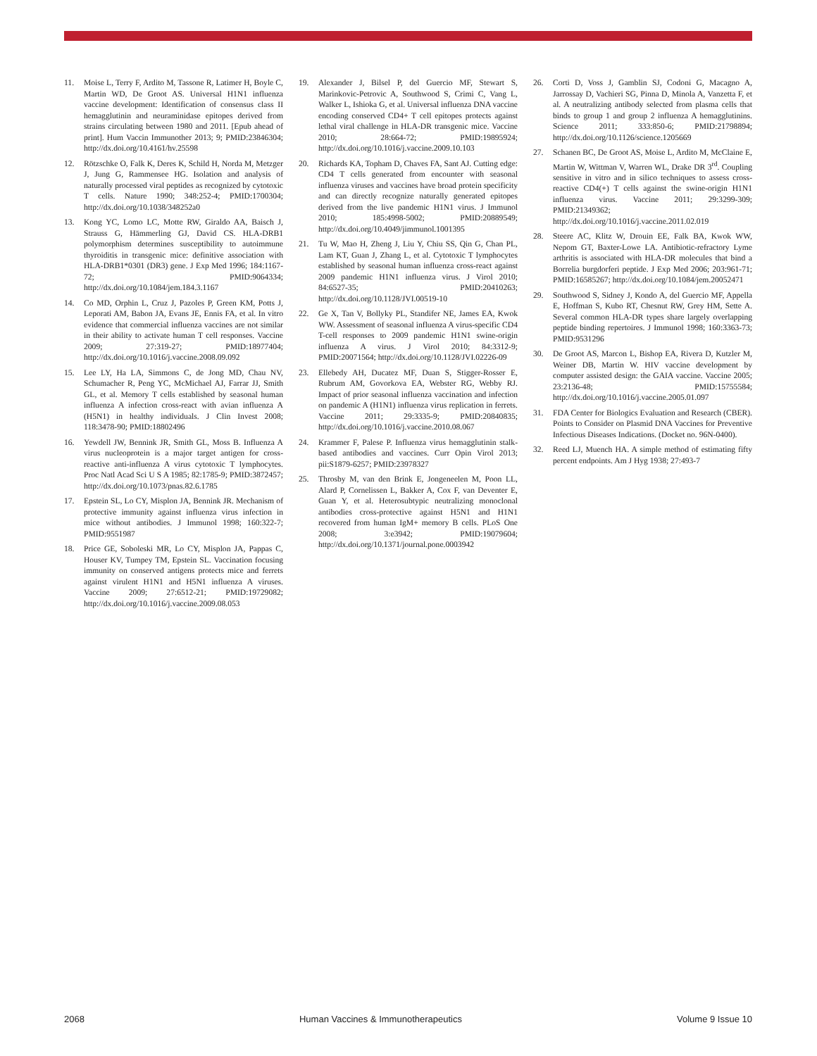11. Moise L, Terry F, Ardito M, Tassone R, Latimer H, Boyle C, Martin WD, De Groot AS. Universal H1N1 influenza vaccine development: Identification of consensus class II hemagglutinin and neuraminidase epitopes derived from strains circulating between 1980 and 2011. [Epub ahead of print]. Hum Vaccin Immunother 2013; 9; PMID:23846304; http://dx.doi.org/10.4161/hv.25598
12. Rötzschke O, Falk K, Deres K, Schild H, Norda M, Metzger J, Jung G, Rammensee HG. Isolation and analysis of naturally processed viral peptides as recognized by cytotoxic T cells. Nature 1990; 348:252-4; PMID:1700304; http://dx.doi.org/10.1038/348252a0
13. Kong YC, Lomo LC, Motte RW, Giraldo AA, Baisch J, Strauss G, Hämmerling GJ, David CS. HLA-DRB1 polymorphism determines susceptibility to autoimmune thyroiditis in transgenic mice: definitive association with HLA-DRB1*0301 (DR3) gene. J Exp Med 1996; 184:1167-72; PMID:9064334; http://dx.doi.org/10.1084/jem.184.3.1167
14. Co MD, Orphin L, Cruz J, Pazoles P, Green KM, Potts J, Leporati AM, Babon JA, Evans JE, Ennis FA, et al. In vitro evidence that commercial influenza vaccines are not similar in their ability to activate human T cell responses. Vaccine 2009; 27:319-27; PMID:18977404; http://dx.doi.org/10.1016/j.vaccine.2008.09.092
15. Lee LY, Ha LA, Simmons C, de Jong MD, Chau NV, Schumacher R, Peng YC, McMichael AJ, Farrar JJ, Smith GL, et al. Memory T cells established by seasonal human influenza A infection cross-react with avian influenza A (H5N1) in healthy individuals. J Clin Invest 2008; 118:3478-90; PMID:18802496
16. Yewdell JW, Bennink JR, Smith GL, Moss B. Influenza A virus nucleoprotein is a major target antigen for cross-reactive anti-influenza A virus cytotoxic T lymphocytes. Proc Natl Acad Sci U S A 1985; 82:1785-9; PMID:3872457; http://dx.doi.org/10.1073/pnas.82.6.1785
17. Epstein SL, Lo CY, Misplon JA, Bennink JR. Mechanism of protective immunity against influenza virus infection in mice without antibodies. J Immunol 1998; 160:322-7; PMID:9551987
18. Price GE, Soboleski MR, Lo CY, Misplon JA, Pappas C, Houser KV, Tumpey TM, Epstein SL. Vaccination focusing immunity on conserved antigens protects mice and ferrets against virulent H1N1 and H5N1 influenza A viruses. Vaccine 2009; 27:6512-21; PMID:19729082; http://dx.doi.org/10.1016/j.vaccine.2009.08.053
19. Alexander J, Bilsel P, del Guercio MF, Stewart S, Marinkovic-Petrovic A, Southwood S, Crimi C, Vang L, Walker L, Ishioka G, et al. Universal influenza DNA vaccine encoding conserved CD4+ T cell epitopes protects against lethal viral challenge in HLA-DR transgenic mice. Vaccine 2010; 28:664-72; PMID:19895924; http://dx.doi.org/10.1016/j.vaccine.2009.10.103
20. Richards KA, Topham D, Chaves FA, Sant AJ. Cutting edge: CD4 T cells generated from encounter with seasonal influenza viruses and vaccines have broad protein specificity and can directly recognize naturally generated epitopes derived from the live pandemic H1N1 virus. J Immunol 2010; 185:4998-5002; PMID:20889549; http://dx.doi.org/10.4049/jimmunol.1001395
21. Tu W, Mao H, Zheng J, Liu Y, Chiu SS, Qin G, Chan PL, Lam KT, Guan J, Zhang L, et al. Cytotoxic T lymphocytes established by seasonal human influenza cross-react against 2009 pandemic H1N1 influenza virus. J Virol 2010; 84:6527-35; PMID:20410263; http://dx.doi.org/10.1128/JVI.00519-10
22. Ge X, Tan V, Bollyky PL, Standifer NE, James EA, Kwok WW. Assessment of seasonal influenza A virus-specific CD4 T-cell responses to 2009 pandemic H1N1 swine-origin influenza A virus. J Virol 2010; 84:3312-9; PMID:20071564; http://dx.doi.org/10.1128/JVI.02226-09
23. Ellebedy AH, Ducatez MF, Duan S, Stigger-Rosser E, Rubrum AM, Govorkova EA, Webster RG, Webby RJ. Impact of prior seasonal influenza vaccination and infection on pandemic A (H1N1) influenza virus replication in ferrets. Vaccine 2011; 29:3335-9; PMID:20840835; http://dx.doi.org/10.1016/j.vaccine.2010.08.067
24. Krammer F, Palese P. Influenza virus hemagglutinin stalk-based antibodies and vaccines. Curr Opin Virol 2013; pii:S1879-6257; PMID:23978327
25. Throsby M, van den Brink E, Jongeneelen M, Poon LL, Alard P, Cornelissen L, Bakker A, Cox F, van Deventer E, Guan Y, et al. Heterosubtypic neutralizing monoclonal antibodies cross-protective against H5N1 and H1N1 recovered from human IgM+ memory B cells. PLoS One 2008; 3:e3942; PMID:19079604; http://dx.doi.org/10.1371/journal.pone.0003942
26. Corti D, Voss J, Gamblin SJ, Codoni G, Macagno A, Jarrossay D, Vachieri SG, Pinna D, Minola A, Vanzetta F, et al. A neutralizing antibody selected from plasma cells that binds to group 1 and group 2 influenza A hemagglutinins. Science 2011; 333:850-6; PMID:21798894; http://dx.doi.org/10.1126/science.1205669
27. Schanen BC, De Groot AS, Moise L, Ardito M, McClaine E, Martin W, Wittman V, Warren WL, Drake DR 3<sup>rd</sup>. Coupling sensitive in vitro and in silico techniques to assess cross-reactive CD4(+) T cells against the swine-origin H1N1 influenza virus. Vaccine 2011; 29:3299-309; PMID:21349362; http://dx.doi.org/10.1016/j.vaccine.2011.02.019
28. Steere AC, Klitz W, Drouin EE, Falk BA, Kwok WW, Nepom GT, Baxter-Lowe LA. Antibiotic-refractory Lyme arthritis is associated with HLA-DR molecules that bind a Borrelia burgdorferi peptide. J Exp Med 2006; 203:961-71; PMID:16585267; http://dx.doi.org/10.1084/jem.20052471
29. Southwood S, Sidney J, Kondo A, del Guercio MF, Appella E, Hoffman S, Kubo RT, Chesnut RW, Grey HM, Sette A. Several common HLA-DR types share largely overlapping peptide binding repertoires. J Immunol 1998; 160:3363-73; PMID:9531296
30. De Groot AS, Marcon L, Bishop EA, Rivera D, Kutzler M, Weiner DB, Martin W. HIV vaccine development by computer assisted design: the GAIA vaccine. Vaccine 2005; 23:2136-48; PMID:15755584; http://dx.doi.org/10.1016/j.vaccine.2005.01.097
31. FDA Center for Biologics Evaluation and Research (CBER). Points to Consider on Plasmid DNA Vaccines for Preventive Infectious Diseases Indications. (Docket no. 96N-0400).
32. Reed LJ, Muench HA. A simple method of estimating fifty percent endpoints. Am J Hyg 1938; 27:493-7
2068 Human Vaccines & Immunotherapeutics Volume 9 Issue 10